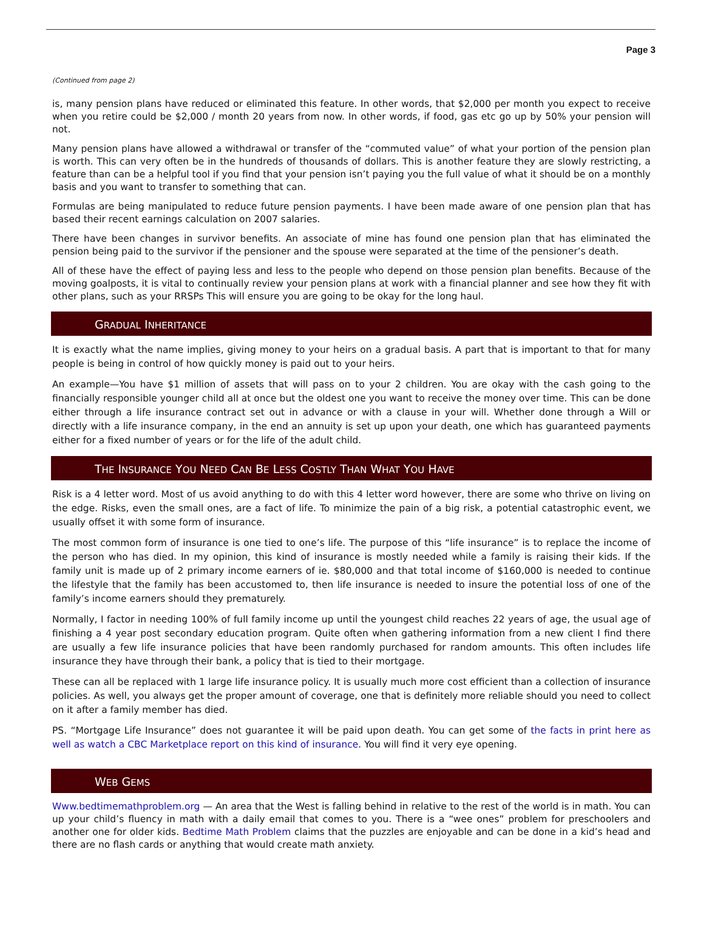Page 3
(Continued from page 2)
is, many pension plans have reduced or eliminated this feature. In other words, that $2,000 per month you expect to receive when you retire could be $2,000 / month 20 years from now. In other words, if food, gas etc go up by 50% your pension will not.
Many pension plans have allowed a withdrawal or transfer of the “commuted value” of what your portion of the pension plan is worth. This can very often be in the hundreds of thousands of dollars. This is another feature they are slowly restricting, a feature than can be a helpful tool if you find that your pension isn’t paying you the full value of what it should be on a monthly basis and you want to transfer to something that can.
Formulas are being manipulated to reduce future pension payments. I have been made aware of one pension plan that has based their recent earnings calculation on 2007 salaries.
There have been changes in survivor benefits. An associate of mine has found one pension plan that has eliminated the pension being paid to the survivor if the pensioner and the spouse were separated at the time of the pensioner’s death.
All of these have the effect of paying less and less to the people who depend on those pension plan benefits. Because of the moving goalposts, it is vital to continually review your pension plans at work with a financial planner and see how they fit with other plans, such as your RRSPs This will ensure you are going to be okay for the long haul.
GRADUAL INHERITANCE
It is exactly what the name implies, giving money to your heirs on a gradual basis. A part that is important to that for many people is being in control of how quickly money is paid out to your heirs.
An example—You have $1 million of assets that will pass on to your 2 children. You are okay with the cash going to the financially responsible younger child all at once but the oldest one you want to receive the money over time. This can be done either through a life insurance contract set out in advance or with a clause in your will. Whether done through a Will or directly with a life insurance company, in the end an annuity is set up upon your death, one which has guaranteed payments either for a fixed number of years or for the life of the adult child.
THE INSURANCE YOU NEED CAN BE LESS COSTLY THAN WHAT YOU HAVE
Risk is a 4 letter word. Most of us avoid anything to do with this 4 letter word however, there are some who thrive on living on the edge. Risks, even the small ones, are a fact of life. To minimize the pain of a big risk, a potential catastrophic event, we usually offset it with some form of insurance.
The most common form of insurance is one tied to one’s life. The purpose of this “life insurance” is to replace the income of the person who has died. In my opinion, this kind of insurance is mostly needed while a family is raising their kids. If the family unit is made up of 2 primary income earners of ie. $80,000 and that total income of $160,000 is needed to continue the lifestyle that the family has been accustomed to, then life insurance is needed to insure the potential loss of one of the family’s income earners should they prematurely.
Normally, I factor in needing 100% of full family income up until the youngest child reaches 22 years of age, the usual age of finishing a 4 year post secondary education program. Quite often when gathering information from a new client I find there are usually a few life insurance policies that have been randomly purchased for random amounts. This often includes life insurance they have through their bank, a policy that is tied to their mortgage.
These can all be replaced with 1 large life insurance policy. It is usually much more cost efficient than a collection of insurance policies. As well, you always get the proper amount of coverage, one that is definitely more reliable should you need to collect on it after a family member has died.
PS. “Mortgage Life Insurance” does not guarantee it will be paid upon death. You can get some of the facts in print here as well as watch a CBC Marketplace report on this kind of insurance. You will find it very eye opening.
WEB GEMS
Www.bedtimemathproblem.org — An area that the West is falling behind in relative to the rest of the world is in math. You can up your child’s fluency in math with a daily email that comes to you. There is a “wee ones” problem for preschoolers and another one for older kids. Bedtime Math Problem claims that the puzzles are enjoyable and can be done in a kid’s head and there are no flash cards or anything that would create math anxiety.